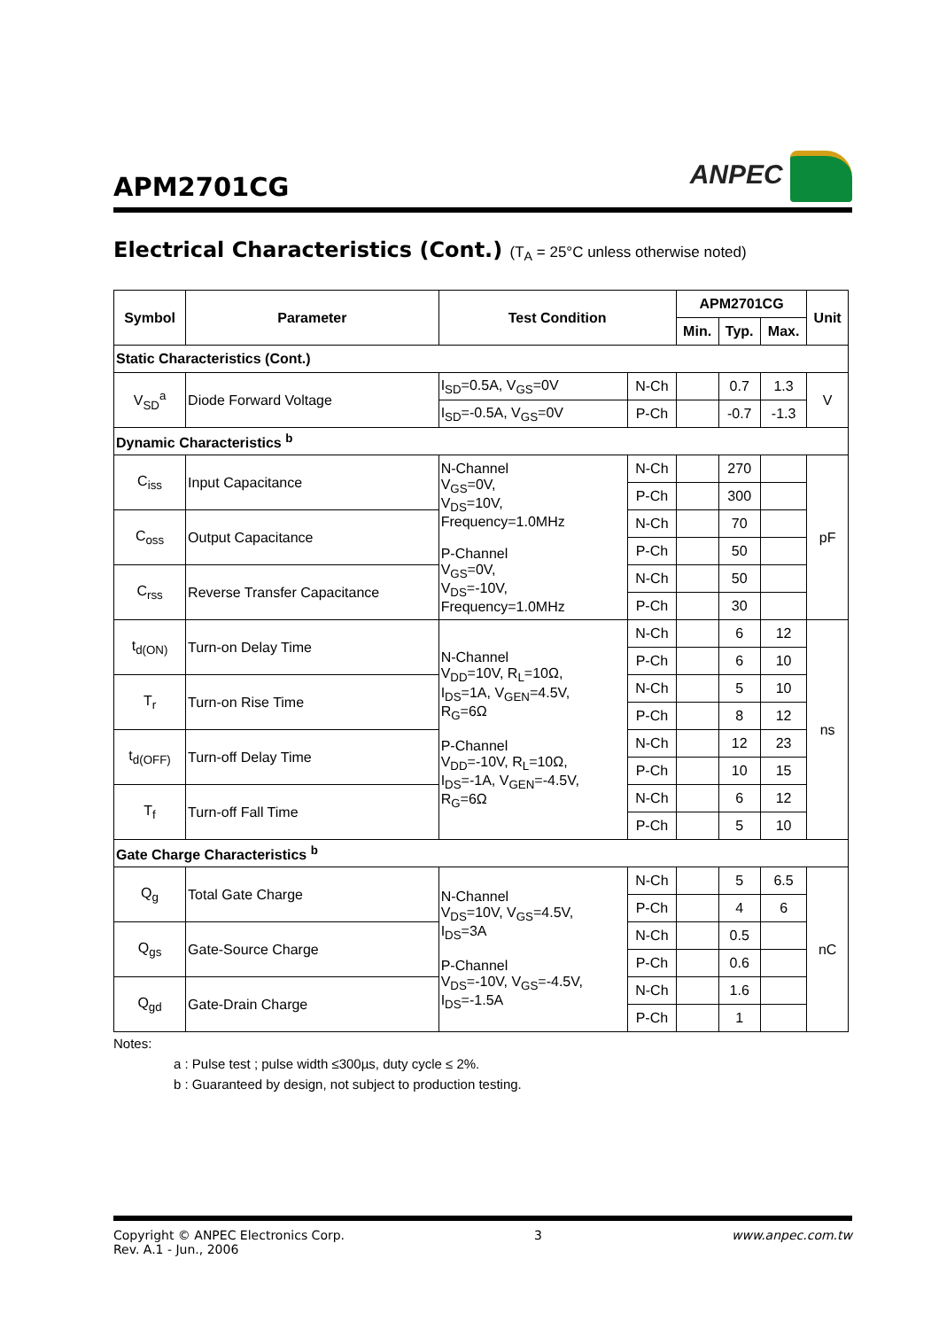APM2701CG
ANPEC
Electrical Characteristics (Cont.) (T<sub>A</sub> = 25°C unless otherwise noted)
| Symbol | Parameter | Test Condition | | APM2701CG | | | Unit |
| --- | --- | --- | --- | --- | --- | --- | --- |
| | | | | Min. | Typ. | Max. | |
| Static Characteristics (Cont.) | | | | | | | |
| V<sub>SD</sub><sup>a</sup> | Diode Forward Voltage | I<sub>SD</sub>=0.5A, V<sub>GS</sub>=0V | N-Ch | | 0.7 | 1.3 | V |
| | | I<sub>SD</sub>=-0.5A, V<sub>GS</sub>=0V | P-Ch | | -0.7 | -1.3 | |
| Dynamic Characteristics <sup>b</sup> | | | | | | | |
| C<sub>iss</sub> | Input Capacitance | N-Channel V<sub>GS</sub>=0V, V<sub>DS</sub>=10V, Frequency=1.0MHz P-Channel V<sub>GS</sub>=0V, V<sub>DS</sub>=-10V, Frequency=1.0MHz | N-Ch | | 270 | | pF |
| | | | P-Ch | | 300 | | |
| C<sub>oss</sub> | Output Capacitance | | N-Ch | | 70 | | |
| | | | P-Ch | | 50 | | |
| C<sub>rss</sub> | Reverse Transfer Capacitance | | N-Ch | | 50 | | |
| | | | P-Ch | | 30 | | |
| t<sub>d(ON)</sub> | Turn-on Delay Time | N-Channel V<sub>DD</sub>=10V, R<sub>L</sub>=10Ω, I<sub>DS</sub>=1A, V<sub>GEN</sub>=4.5V, R<sub>G</sub>=6Ω P-Channel V<sub>DD</sub>=-10V, R<sub>L</sub>=10Ω, I<sub>DS</sub>=-1A, V<sub>GEN</sub>=-4.5V, R<sub>G</sub>=6Ω | N-Ch | | 6 | 12 | ns |
| | | | P-Ch | | 6 | 10 | |
| T<sub>r</sub> | Turn-on Rise Time | | N-Ch | | 5 | 10 | |
| | | | P-Ch | | 8 | 12 | |
| t<sub>d(OFF)</sub> | Turn-off Delay Time | | N-Ch | | 12 | 23 | |
| | | | P-Ch | | 10 | 15 | |
| T<sub>f</sub> | Turn-off Fall Time | | N-Ch | | 6 | 12 | |
| | | | P-Ch | | 5 | 10 | |
| Gate Charge Characteristics <sup>b</sup> | | | | | | | |
| Q<sub>g</sub> | Total Gate Charge | N-Channel V<sub>DS</sub>=10V, V<sub>GS</sub>=4.5V, I<sub>DS</sub>=3A P-Channel V<sub>DS</sub>=-10V, V<sub>GS</sub>=-4.5V, I<sub>DS</sub>=-1.5A | N-Ch | | 5 | 6.5 | nC |
| | | | P-Ch | | 4 | 6 | |
| Q<sub>gs</sub> | Gate-Source Charge | | N-Ch | | 0.5 | | |
| | | | P-Ch | | 0.6 | | |
| Q<sub>gd</sub> | Gate-Drain Charge | | N-Ch | | 1.6 | | |
| | | | P-Ch | | 1 | | |
Notes:
a : Pulse test ; pulse width ≤300µs, duty cycle ≤ 2%.
b : Guaranteed by design, not subject to production testing.
Copyright © ANPEC Electronics Corp.
Rev. A.1 - Jun., 2006
3 www.anpec.com.tw